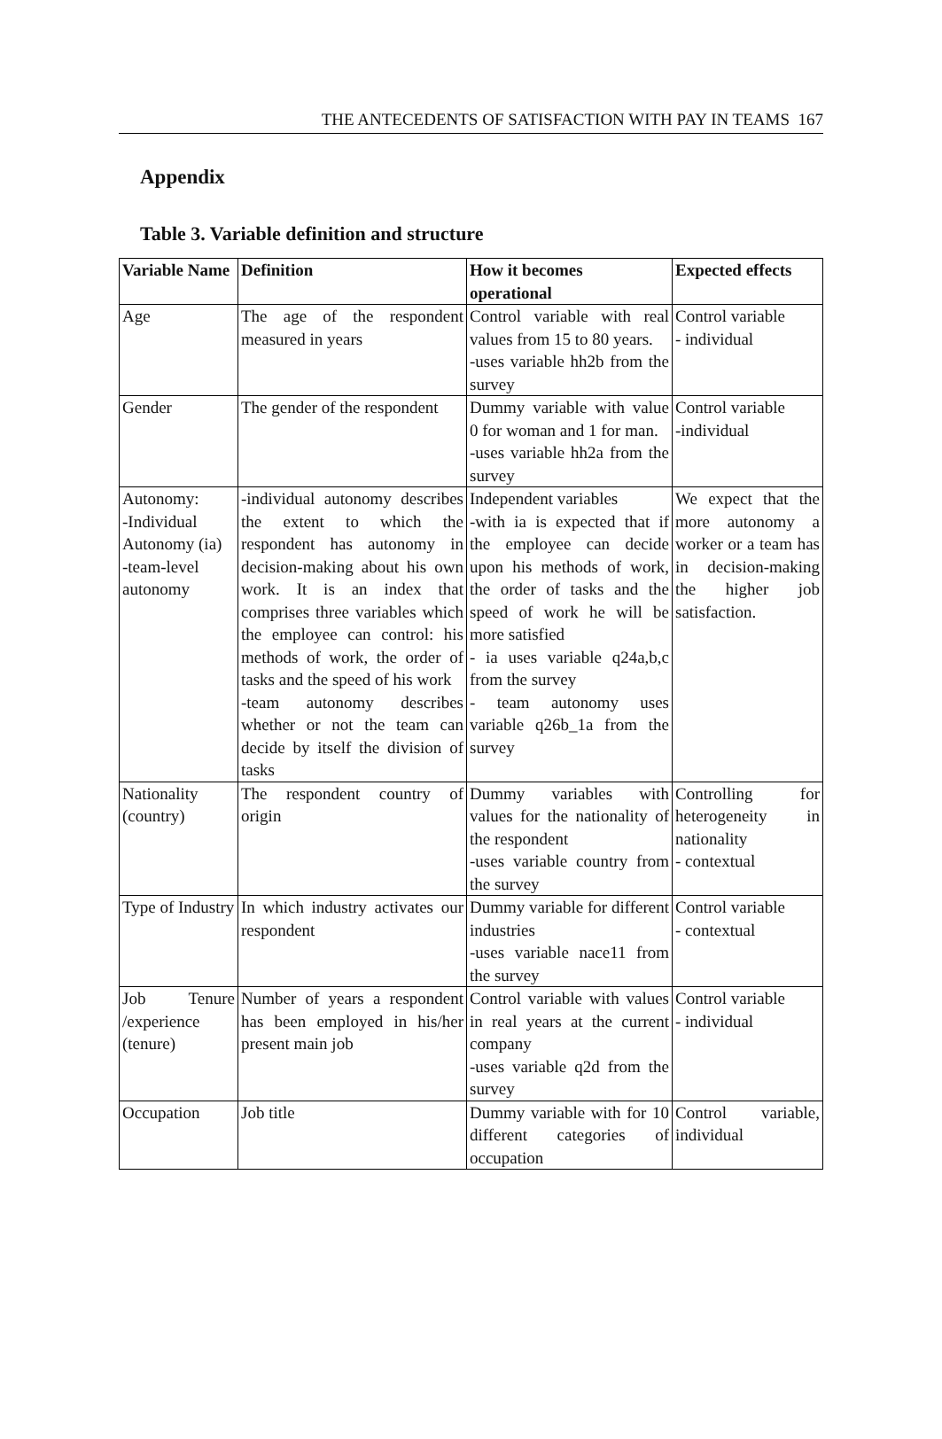THE ANTECEDENTS OF SATISFACTION WITH PAY IN TEAMS 167
Appendix
Table 3. Variable definition and structure
| Variable Name | Definition | How it becomes operational | Expected effects |
| --- | --- | --- | --- |
| Age | The age of the respondent measured in years | Control variable with real values from 15 to 80 years. -uses variable hh2b from the survey | Control variable - individual |
| Gender | The gender of the respondent | Dummy variable with value 0 for woman and 1 for man. -uses variable hh2a from the survey | Control variable -individual |
| Autonomy: -Individual Autonomy (ia) -team-level autonomy | -individual autonomy describes the extent to which the respondent has autonomy in decision-making about his own work. It is an index that comprises three variables which the employee can control: his methods of work, the order of tasks and the speed of his work -team autonomy describes whether or not the team can decide by itself the division of tasks | Independent variables -with ia is expected that if the employee can decide upon his methods of work, the order of tasks and the speed of work he will be more satisfied - ia uses variable q24a,b,c from the survey - team autonomy uses variable q26b_1a from the survey | We expect that the more autonomy a worker or a team has in decision-making the higher job satisfaction. |
| Nationality (country) | The respondent country of origin | Dummy variables with values for the nationality of the respondent -uses variable country from the survey | Controlling for heterogeneity in nationality - contextual |
| Type of Industry | In which industry activates our respondent | Dummy variable for different industries -uses variable nace11 from the survey | Control variable - contextual |
| Job Tenure /experience (tenure) | Number of years a respondent has been employed in his/her present main job | Control variable with values in real years at the current company -uses variable q2d from the survey | Control variable - individual |
| Occupation | Job title | Dummy variable with for 10 different categories of occupation | Control variable, individual |